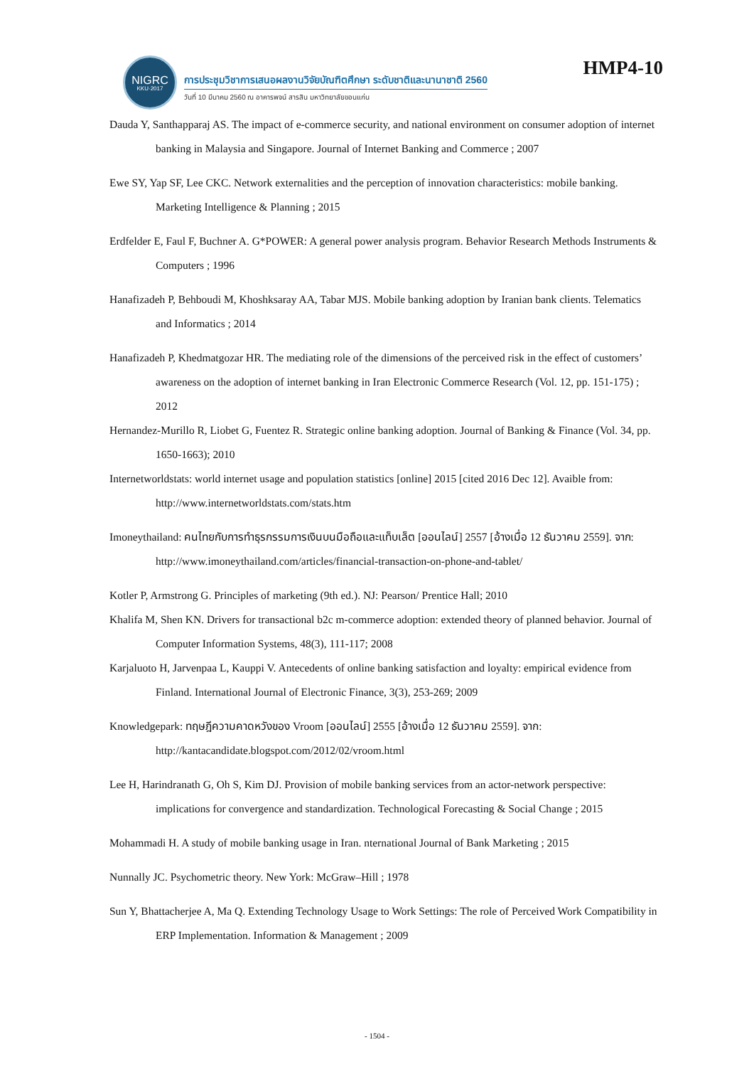NIGRC
KKU·2017
การประชุมวิชาการเสนอผลงานวิจัยบัณฑิตศึกษา ระดับชาติและนานาชาติ 2560
วันที่ 10 มีนาคม 2560 ณ อาคารพจน์ สารสิน มหาวิทยาลัยขอนแก่น
HMP4-10
Dauda Y, Santhapparaj AS. The impact of e-commerce security, and national environment on consumer adoption of internet banking in Malaysia and Singapore. Journal of Internet Banking and Commerce ; 2007
Ewe SY, Yap SF, Lee CKC. Network externalities and the perception of innovation characteristics: mobile banking. Marketing Intelligence & Planning ; 2015
Erdfelder E, Faul F, Buchner A. G*POWER: A general power analysis program. Behavior Research Methods Instruments & Computers ; 1996
Hanafizadeh P, Behboudi M, Khoshksaray AA, Tabar MJS. Mobile banking adoption by Iranian bank clients. Telematics and Informatics ; 2014
Hanafizadeh P, Khedmatgozar HR. The mediating role of the dimensions of the perceived risk in the effect of customers’ awareness on the adoption of internet banking in Iran Electronic Commerce Research (Vol. 12, pp. 151-175) ; 2012
Hernandez-Murillo R, Liobet G, Fuentez R. Strategic online banking adoption. Journal of Banking & Finance (Vol. 34, pp. 1650-1663); 2010
Internetworldstats: world internet usage and population statistics [online] 2015 [cited 2016 Dec 12]. Avaible from: http://www.internetworldstats.com/stats.htm
Imoneythailand: คนไทยกับการทำธุรกรรมการเงินบนมือถือและแท็บเล็ต [ออนไลน์] 2557 [อ้างเมื่อ 12 ธันวาคม 2559]. จาก: http://www.imoneythailand.com/articles/financial-transaction-on-phone-and-tablet/
Kotler P, Armstrong G. Principles of marketing (9th ed.). NJ: Pearson/ Prentice Hall; 2010
Khalifa M, Shen KN. Drivers for transactional b2c m-commerce adoption: extended theory of planned behavior. Journal of Computer Information Systems, 48(3), 111-117; 2008
Karjaluoto H, Jarvenpaa L, Kauppi V. Antecedents of online banking satisfaction and loyalty: empirical evidence from Finland. International Journal of Electronic Finance, 3(3), 253-269; 2009
Knowledgepark: ทฤษฎีความคาดหวังของ Vroom [ออนไลน์] 2555 [อ้างเมื่อ 12 ธันวาคม 2559]. จาก: http://kantacandidate.blogspot.com/2012/02/vroom.html
Lee H, Harindranath G, Oh S, Kim DJ. Provision of mobile banking services from an actor-network perspective: implications for convergence and standardization. Technological Forecasting & Social Change ; 2015
Mohammadi H. A study of mobile banking usage in Iran. nternational Journal of Bank Marketing ; 2015
Nunnally JC. Psychometric theory. New York: McGraw–Hill ; 1978
Sun Y, Bhattacherjee A, Ma Q. Extending Technology Usage to Work Settings: The role of Perceived Work Compatibility in ERP Implementation. Information & Management ; 2009
- 1504 -